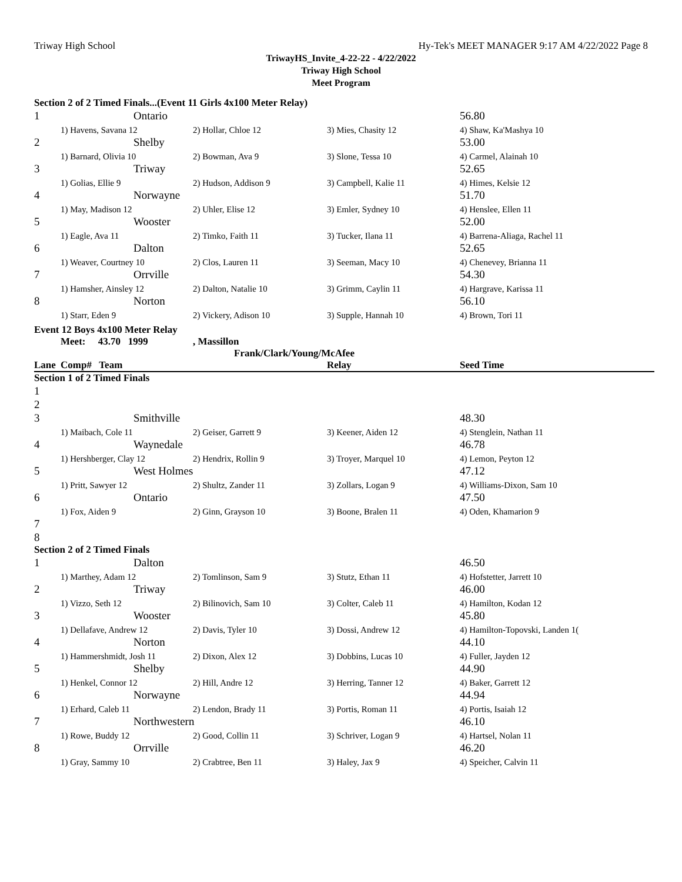Triway High School Hy-Tek's MEET MANAGER 9:17 AM 4/22/2022 Page 8
TriwayHS_Invite_4-22-22 - 4/22/2022
Triway High School
Meet Program
| Section 2 of 2 Timed Finals...(Event 11 Girls 4x100 Meter Relay) | | | | |
| 1 | Ontario | | | 56.80 |
| | 1) Havens, Savana 12 | 2) Hollar, Chloe 12 | 3) Mies, Chasity 12 | 4) Shaw, Ka'Mashya 10 |
| 2 | Shelby | | | 53.00 |
| | 1) Barnard, Olivia 10 | 2) Bowman, Ava 9 | 3) Slone, Tessa 10 | 4) Carmel, Alainah 10 |
| 3 | Triway | | | 52.65 |
| | 1) Golias, Ellie 9 | 2) Hudson, Addison 9 | 3) Campbell, Kalie 11 | 4) Himes, Kelsie 12 |
| 4 | Norwayne | | | 51.70 |
| | 1) May, Madison 12 | 2) Uhler, Elise 12 | 3) Emler, Sydney 10 | 4) Henslee, Ellen 11 |
| 5 | Wooster | | | 52.00 |
| | 1) Eagle, Ava 11 | 2) Timko, Faith 11 | 3) Tucker, Ilana 11 | 4) Barrena-Aliaga, Rachel 11 |
| 6 | Dalton | | | 52.65 |
| | 1) Weaver, Courtney 10 | 2) Clos, Lauren 11 | 3) Seeman, Macy 10 | 4) Chenevey, Brianna 11 |
| 7 | Orrville | | | 54.30 |
| | 1) Hamsher, Ainsley 12 | 2) Dalton, Natalie 10 | 3) Grimm, Caylin 11 | 4) Hargrave, Karissa 11 |
| 8 | Norton | | | 56.10 |
| | 1) Starr, Eden 9 | 2) Vickery, Adison 10 | 3) Supple, Hannah 10 | 4) Brown, Tori 11 |
| Event 12 Boys 4x100 Meter Relay | | | | |
| | Meet: 43.70 1999 | , Massillon | | |
| | | Frank/Clark/Young/McAfee | | |
| Lane | Comp# Team | | Relay | Seed Time |
| Section 1 of 2 Timed Finals | | | | |
| 1 | | | | |
| 2 | | | | |
| 3 | Smithville | | | 48.30 |
| | 1) Maibach, Cole 11 | 2) Geiser, Garrett 9 | 3) Keener, Aiden 12 | 4) Stenglein, Nathan 11 |
| 4 | Waynedale | | | 46.78 |
| | 1) Hershberger, Clay 12 | 2) Hendrix, Rollin 9 | 3) Troyer, Marquel 10 | 4) Lemon, Peyton 12 |
| 5 | West Holmes | | | 47.12 |
| | 1) Pritt, Sawyer 12 | 2) Shultz, Zander 11 | 3) Zollars, Logan 9 | 4) Williams-Dixon, Sam 10 |
| 6 | Ontario | | | 47.50 |
| | 1) Fox, Aiden 9 | 2) Ginn, Grayson 10 | 3) Boone, Bralen 11 | 4) Oden, Khamarion 9 |
| 7 | | | | |
| 8 | | | | |
| Section 2 of 2 Timed Finals | | | | |
| 1 | Dalton | | | 46.50 |
| | 1) Marthey, Adam 12 | 2) Tomlinson, Sam 9 | 3) Stutz, Ethan 11 | 4) Hofstetter, Jarrett 10 |
| 2 | Triway | | | 46.00 |
| | 1) Vizzo, Seth 12 | 2) Bilinovich, Sam 10 | 3) Colter, Caleb 11 | 4) Hamilton, Kodan 12 |
| 3 | Wooster | | | 45.80 |
| | 1) Dellafave, Andrew 12 | 2) Davis, Tyler 10 | 3) Dossi, Andrew 12 | 4) Hamilton-Topovski, Landen 1( |
| 4 | Norton | | | 44.10 |
| | 1) Hammershmidt, Josh 11 | 2) Dixon, Alex 12 | 3) Dobbins, Lucas 10 | 4) Fuller, Jayden 12 |
| 5 | Shelby | | | 44.90 |
| | 1) Henkel, Connor 12 | 2) Hill, Andre 12 | 3) Herring, Tanner 12 | 4) Baker, Garrett 12 |
| 6 | Norwayne | | | 44.94 |
| | 1) Erhard, Caleb 11 | 2) Lendon, Brady 11 | 3) Portis, Roman 11 | 4) Portis, Isaiah 12 |
| 7 | Northwestern | | | 46.10 |
| | 1) Rowe, Buddy 12 | 2) Good, Collin 11 | 3) Schriver, Logan 9 | 4) Hartsel, Nolan 11 |
| 8 | Orrville | | | 46.20 |
| | 1) Gray, Sammy 10 | 2) Crabtree, Ben 11 | 3) Haley, Jax 9 | 4) Speicher, Calvin 11 |